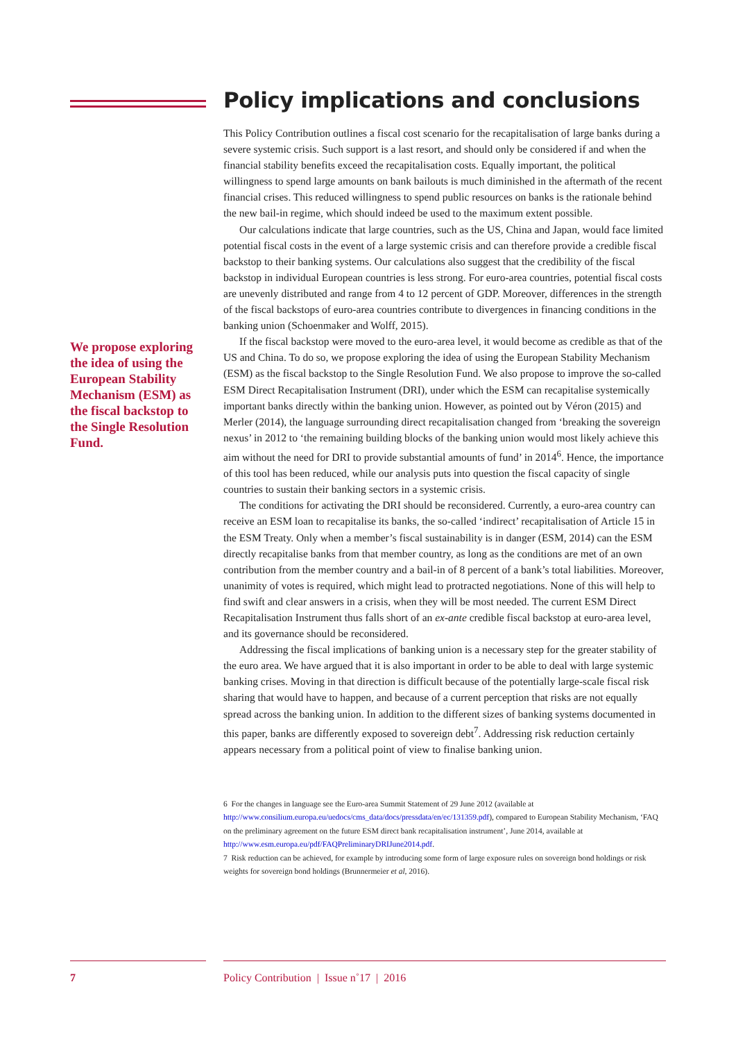We propose exploring the idea of using the European Stability Mechanism (ESM) as the fiscal backstop to the Single Resolution Fund.
Policy implications and conclusions
This Policy Contribution outlines a fiscal cost scenario for the recapitalisation of large banks during a severe systemic crisis. Such support is a last resort, and should only be considered if and when the financial stability benefits exceed the recapitalisation costs. Equally important, the political willingness to spend large amounts on bank bailouts is much diminished in the aftermath of the recent financial crises. This reduced willingness to spend public resources on banks is the rationale behind the new bail-in regime, which should indeed be used to the maximum extent possible.
Our calculations indicate that large countries, such as the US, China and Japan, would face limited potential fiscal costs in the event of a large systemic crisis and can therefore provide a credible fiscal backstop to their banking systems. Our calculations also suggest that the credibility of the fiscal backstop in individual European countries is less strong. For euro-area countries, potential fiscal costs are unevenly distributed and range from 4 to 12 percent of GDP. Moreover, differences in the strength of the fiscal backstops of euro-area countries contribute to divergences in financing conditions in the banking union (Schoenmaker and Wolff, 2015).
If the fiscal backstop were moved to the euro-area level, it would become as credible as that of the US and China. To do so, we propose exploring the idea of using the European Stability Mechanism (ESM) as the fiscal backstop to the Single Resolution Fund. We also propose to improve the so-called ESM Direct Recapitalisation Instrument (DRI), under which the ESM can recapitalise systemically important banks directly within the banking union. However, as pointed out by Véron (2015) and Merler (2014), the language surrounding direct recapitalisation changed from ‘breaking the sovereign nexus’ in 2012 to ‘the remaining building blocks of the banking union would most likely achieve this aim without the need for DRI to provide substantial amounts of fund’ in 2014<sup>6</sup>. Hence, the importance of this tool has been reduced, while our analysis puts into question the fiscal capacity of single countries to sustain their banking sectors in a systemic crisis.
The conditions for activating the DRI should be reconsidered. Currently, a euro-area country can receive an ESM loan to recapitalise its banks, the so-called ‘indirect’ recapitalisation of Article 15 in the ESM Treaty. Only when a member’s fiscal sustainability is in danger (ESM, 2014) can the ESM directly recapitalise banks from that member country, as long as the conditions are met of an own contribution from the member country and a bail-in of 8 percent of a bank’s total liabilities. Moreover, unanimity of votes is required, which might lead to protracted negotiations. None of this will help to find swift and clear answers in a crisis, when they will be most needed. The current ESM Direct Recapitalisation Instrument thus falls short of an ex-ante credible fiscal backstop at euro-area level, and its governance should be reconsidered.
Addressing the fiscal implications of banking union is a necessary step for the greater stability of the euro area. We have argued that it is also important in order to be able to deal with large systemic banking crises. Moving in that direction is difficult because of the potentially large-scale fiscal risk sharing that would have to happen, and because of a current perception that risks are not equally spread across the banking union. In addition to the different sizes of banking systems documented in this paper, banks are differently exposed to sovereign debt<sup>7</sup>. Addressing risk reduction certainly appears necessary from a political point of view to finalise banking union.
6 For the changes in language see the Euro-area Summit Statement of 29 June 2012 (available at http://www.consilium.europa.eu/uedocs/cms_data/docs/pressdata/en/ec/131359.pdf), compared to European Stability Mechanism, ‘FAQ on the preliminary agreement on the future ESM direct bank recapitalisation instrument’, June 2014, available at http://www.esm.europa.eu/pdf/FAQPreliminaryDRIJune2014.pdf.
7 Risk reduction can be achieved, for example by introducing some form of large exposure rules on sovereign bond holdings or risk weights for sovereign bond holdings (Brunnermeier et al, 2016).
7
Policy Contribution | Issue n˚17 | 2016